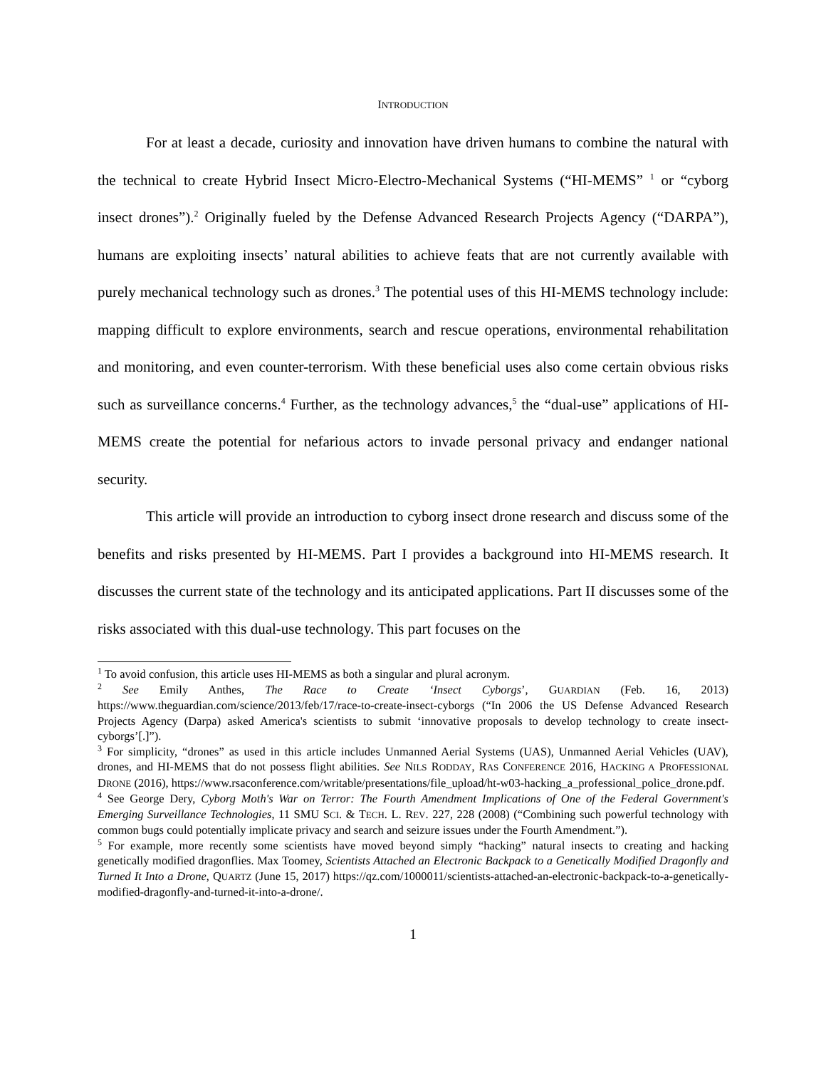INTRODUCTION
For at least a decade, curiosity and innovation have driven humans to combine the natural with the technical to create Hybrid Insect Micro-Electro-Mechanical Systems (“HI-MEMS” <sup>1</sup> or “cyborg insect drones”).<sup>2</sup> Originally fueled by the Defense Advanced Research Projects Agency (“DARPA”), humans are exploiting insects’ natural abilities to achieve feats that are not currently available with purely mechanical technology such as drones.<sup>3</sup> The potential uses of this HI-MEMS technology include: mapping difficult to explore environments, search and rescue operations, environmental rehabilitation and monitoring, and even counter-terrorism. With these beneficial uses also come certain obvious risks such as surveillance concerns.<sup>4</sup> Further, as the technology advances,<sup>5</sup> the “dual-use” applications of HI-MEMS create the potential for nefarious actors to invade personal privacy and endanger national security.
This article will provide an introduction to cyborg insect drone research and discuss some of the benefits and risks presented by HI-MEMS. Part I provides a background into HI-MEMS research. It discusses the current state of the technology and its anticipated applications. Part II discusses some of the risks associated with this dual-use technology. This part focuses on the
<sup>1</sup> To avoid confusion, this article uses HI-MEMS as both a singular and plural acronym.
<sup>2</sup> See Emily Anthes, The Race to Create ‘Insect Cyborgs’, GUARDIAN (Feb. 16, 2013) https://www.theguardian.com/science/2013/feb/17/race-to-create-insect-cyborgs (“In 2006 the US Defense Advanced Research Projects Agency (Darpa) asked America's scientists to submit ‘innovative proposals to develop technology to create insect-cyborgs’[.]”).
<sup>3</sup> For simplicity, “drones” as used in this article includes Unmanned Aerial Systems (UAS), Unmanned Aerial Vehicles (UAV), drones, and HI-MEMS that do not possess flight abilities. See NILS RODDAY, RAS CONFERENCE 2016, HACKING A PROFESSIONAL DRONE (2016), https://www.rsaconference.com/writable/presentations/file_upload/ht-w03-hacking_a_professional_police_drone.pdf.
<sup>4</sup> See George Dery, Cyborg Moth's War on Terror: The Fourth Amendment Implications of One of the Federal Government's Emerging Surveillance Technologies, 11 SMU SCI. & TECH. L. REV. 227, 228 (2008) (“Combining such powerful technology with common bugs could potentially implicate privacy and search and seizure issues under the Fourth Amendment.”).
<sup>5</sup> For example, more recently some scientists have moved beyond simply “hacking” natural insects to creating and hacking genetically modified dragonflies. Max Toomey, Scientists Attached an Electronic Backpack to a Genetically Modified Dragonfly and Turned It Into a Drone, QUARTZ (June 15, 2017) https://qz.com/1000011/scientists-attached-an-electronic-backpack-to-a-genetically-modified-dragonfly-and-turned-it-into-a-drone/.
1